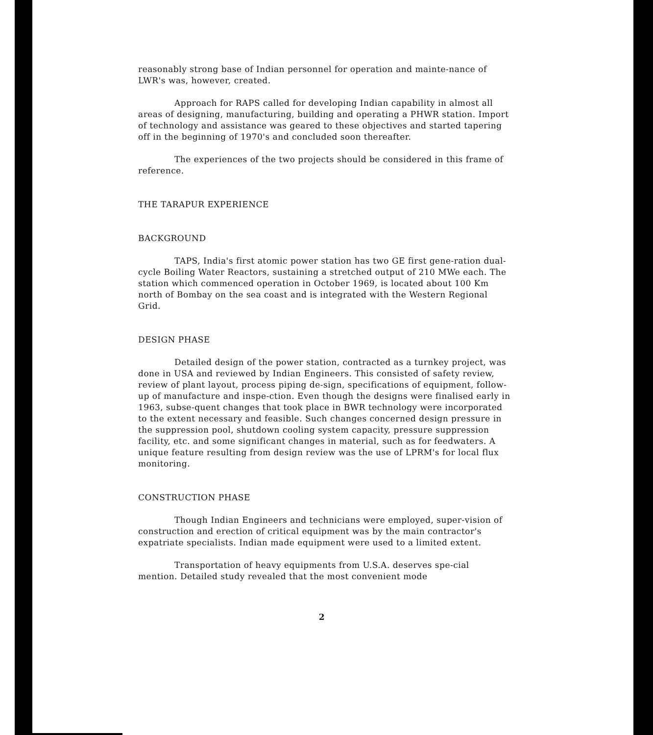reasonably strong base of Indian personnel for operation and mainte-nance of LWR's was, however, created.
Approach for RAPS called for developing Indian capability in almost all areas of designing, manufacturing, building and operating a PHWR station. Import of technology and assistance was geared to these objectives and started tapering off in the beginning of 1970's and concluded soon thereafter.
The experiences of the two projects should be considered in this frame of reference.
THE TARAPUR EXPERIENCE
BACKGROUND
TAPS, India's first atomic power station has two GE first gene-ration dual-cycle Boiling Water Reactors, sustaining a stretched output of 210 MWe each. The station which commenced operation in October 1969, is located about 100 Km north of Bombay on the sea coast and is integrated with the Western Regional Grid.
DESIGN PHASE
Detailed design of the power station, contracted as a turnkey project, was done in USA and reviewed by Indian Engineers. This consisted of safety review, review of plant layout, process piping de-sign, specifications of equipment, follow-up of manufacture and inspe-ction. Even though the designs were finalised early in 1963, subse-quent changes that took place in BWR technology were incorporated to the extent necessary and feasible. Such changes concerned design pressure in the suppression pool, shutdown cooling system capacity, pressure suppression facility, etc. and some significant changes in material, such as for feedwaters. A unique feature resulting from design review was the use of LPRM's for local flux monitoring.
CONSTRUCTION PHASE
Though Indian Engineers and technicians were employed, super-vision of construction and erection of critical equipment was by the main contractor's expatriate specialists. Indian made equipment were used to a limited extent.
Transportation of heavy equipments from U.S.A. deserves spe-cial mention. Detailed study revealed that the most convenient mode
2